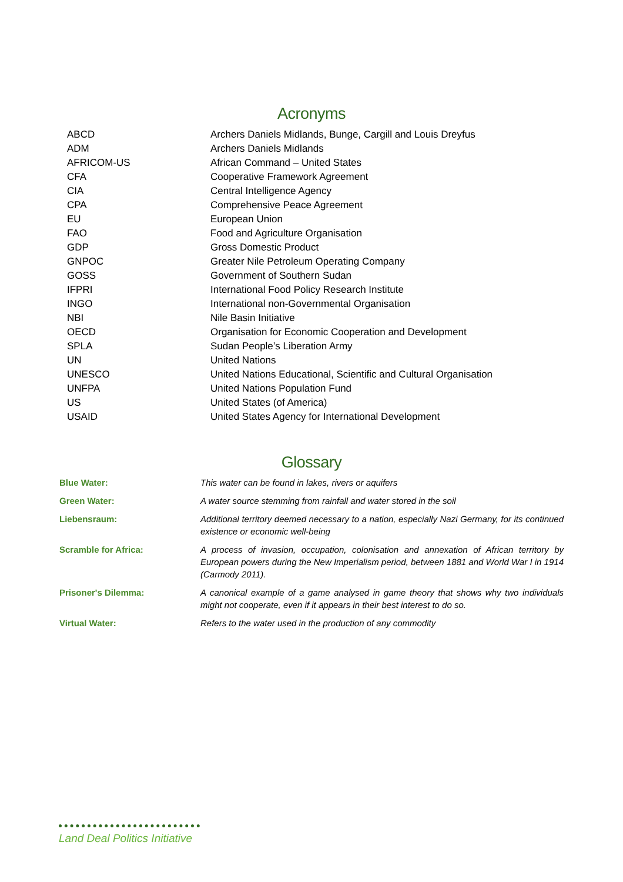Acronyms
| ABCD | Archers Daniels Midlands, Bunge, Cargill and Louis Dreyfus |
| ADM | Archers Daniels Midlands |
| AFRICOM-US | African Command – United States |
| CFA | Cooperative Framework Agreement |
| CIA | Central Intelligence Agency |
| CPA | Comprehensive Peace Agreement |
| EU | European Union |
| FAO | Food and Agriculture Organisation |
| GDP | Gross Domestic Product |
| GNPOC | Greater Nile Petroleum Operating Company |
| GOSS | Government of Southern Sudan |
| IFPRI | International Food Policy Research Institute |
| INGO | International non-Governmental Organisation |
| NBI | Nile Basin Initiative |
| OECD | Organisation for Economic Cooperation and Development |
| SPLA | Sudan People’s Liberation Army |
| UN | United Nations |
| UNESCO | United Nations Educational, Scientific and Cultural Organisation |
| UNFPA | United Nations Population Fund |
| US | United States (of America) |
| USAID | United States Agency for International Development |
Glossary
| Blue Water: | This water can be found in lakes, rivers or aquifers |
| Green Water: | A water source stemming from rainfall and water stored in the soil |
| Liebensraum: | Additional territory deemed necessary to a nation, especially Nazi Germany, for its continued existence or economic well-being |
| Scramble for Africa: | A process of invasion, occupation, colonisation and annexation of African territory by European powers during the New Imperialism period, between 1881 and World War I in 1914 (Carmody 2011). |
| Prisoner's Dilemma: | A canonical example of a game analysed in game theory that shows why two individuals might not cooperate, even if it appears in their best interest to do so. |
| Virtual Water: | Refers to the water used in the production of any commodity |
Land Deal Politics Initiative